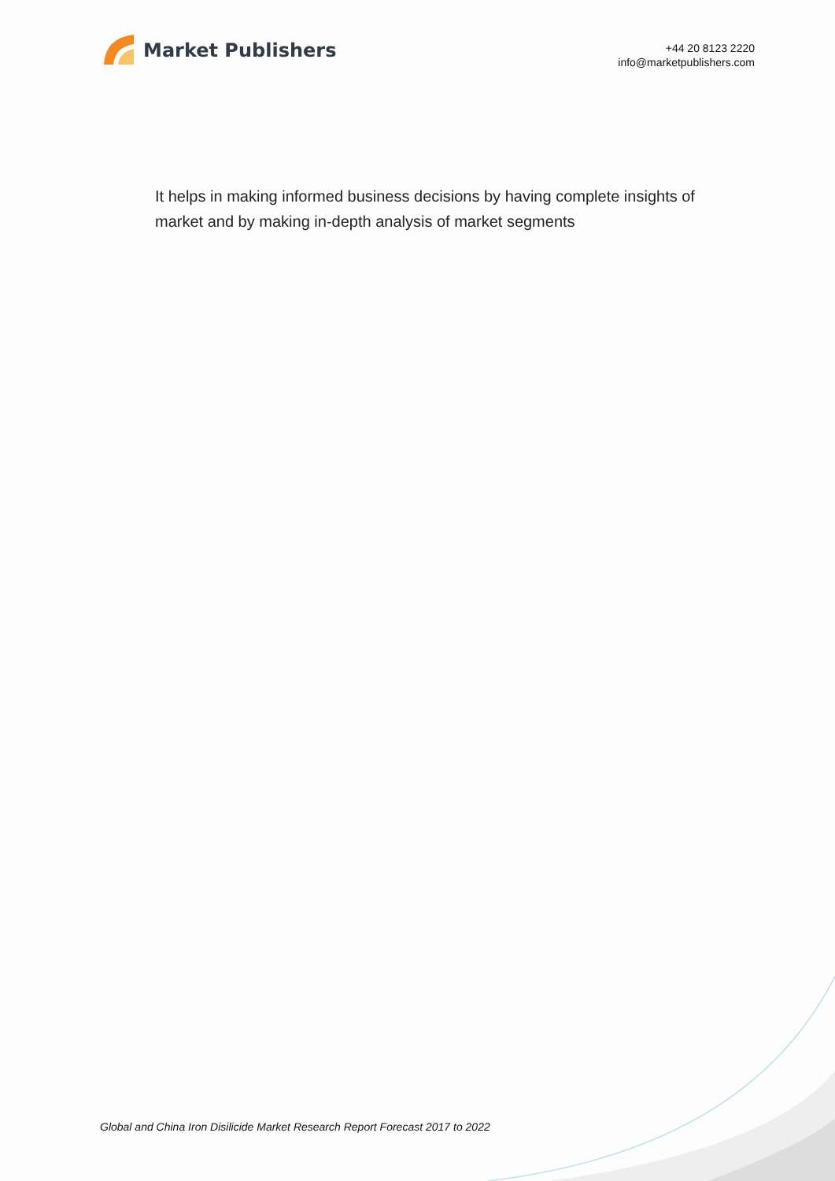Market Publishers
+44 20 8123 2220
info@marketpublishers.com
It helps in making informed business decisions by having complete insights of market and by making in-depth analysis of market segments
Global and China Iron Disilicide Market Research Report Forecast 2017 to 2022